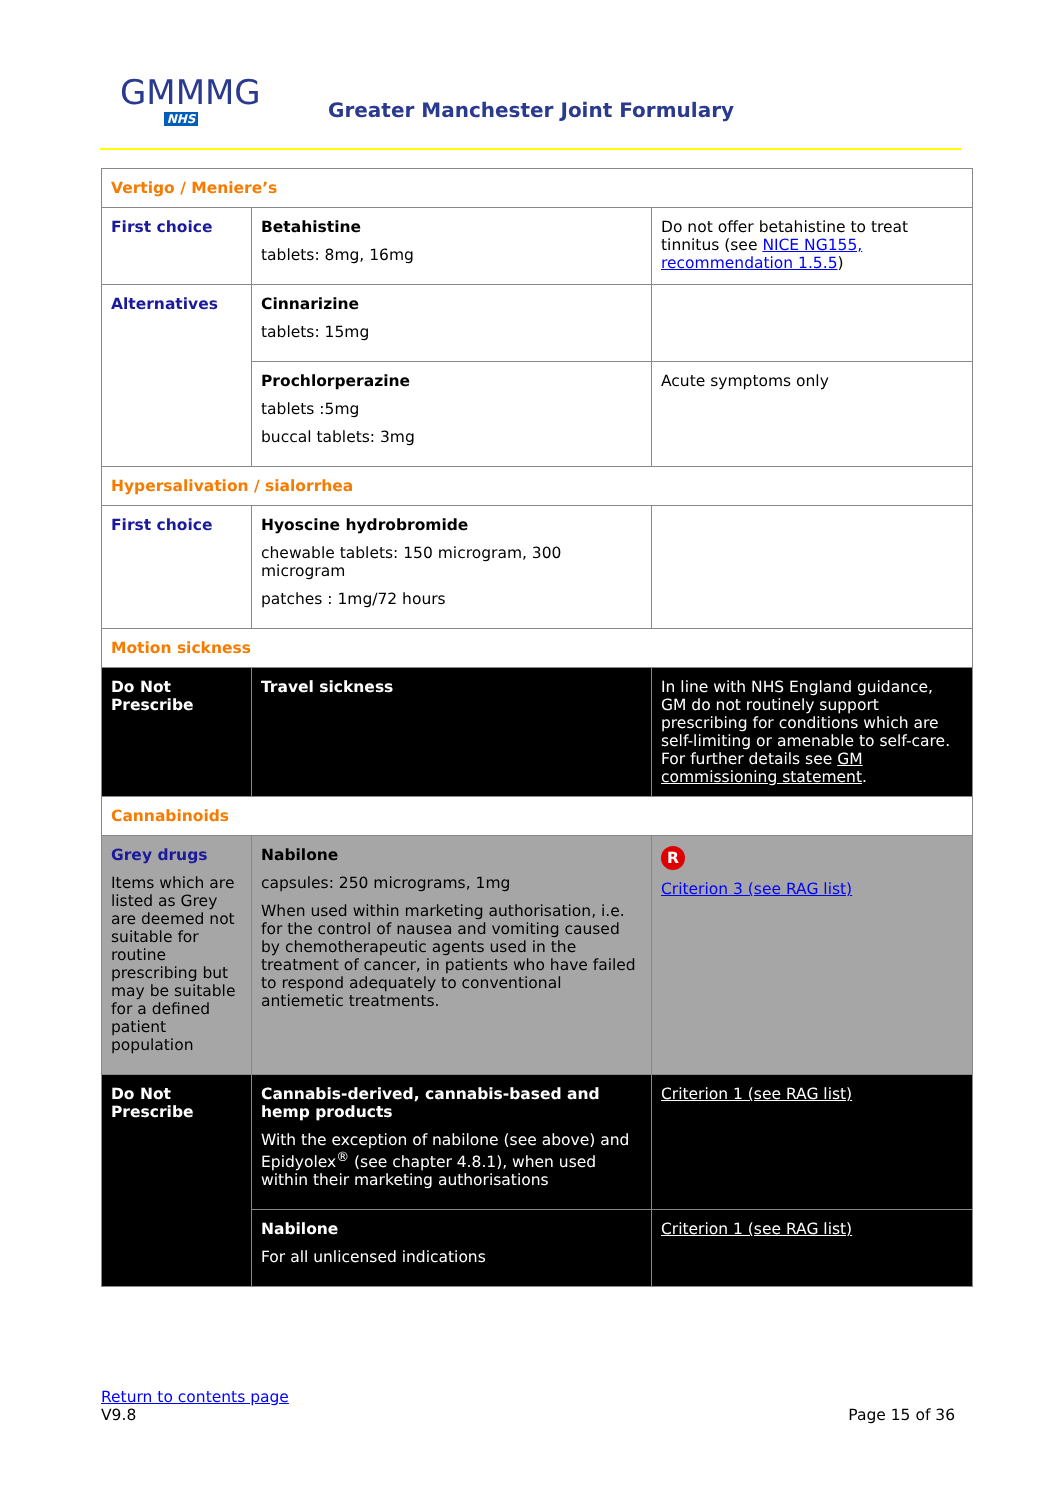GMMMG
NHS
Greater Manchester Joint Formulary
| Vertigo / Meniere’s | | |
| First choice | Betahistine tablets: 8mg, 16mg | Do not offer betahistine to treat tinnitus (see NICE NG155, recommendation 1.5.5 ) |
| Alternatives | Cinnarizine tablets: 15mg | |
| | Prochlorperazine tablets :5mg buccal tablets: 3mg | Acute symptoms only |
| Hypersalivation / sialorrhea | | |
| First choice | Hyoscine hydrobromide chewable tablets: 150 microgram, 300 microgram patches : 1mg/72 hours | |
| Motion sickness | | |
| Do Not Prescribe | Travel sickness | In line with NHS England guidance, GM do not routinely support prescribing for conditions which are self-limiting or amenable to self-care. For further details see GM commissioning statement . |
| Cannabinoids | | |
| Grey drugs Items which are listed as Grey are deemed not suitable for routine prescribing but may be suitable for a defined patient population | Nabilone capsules: 250 micrograms, 1mg When used within marketing authorisation, i.e. for the control of nausea and vomiting caused by chemotherapeutic agents used in the treatment of cancer, in patients who have failed to respond adequately to conventional antiemetic treatments. | R Criterion 3 (see RAG list) |
| Do Not Prescribe | Cannabis-derived, cannabis-based and hemp products With the exception of nabilone (see above) and Epidyolex<sup>®</sup> (see chapter 4.8.1), when used within their marketing authorisations | Criterion 1 (see RAG list) |
| | Nabilone For all unlicensed indications | Criterion 1 (see RAG list) |
Return to contents page
V9.8
Page 15 of 36